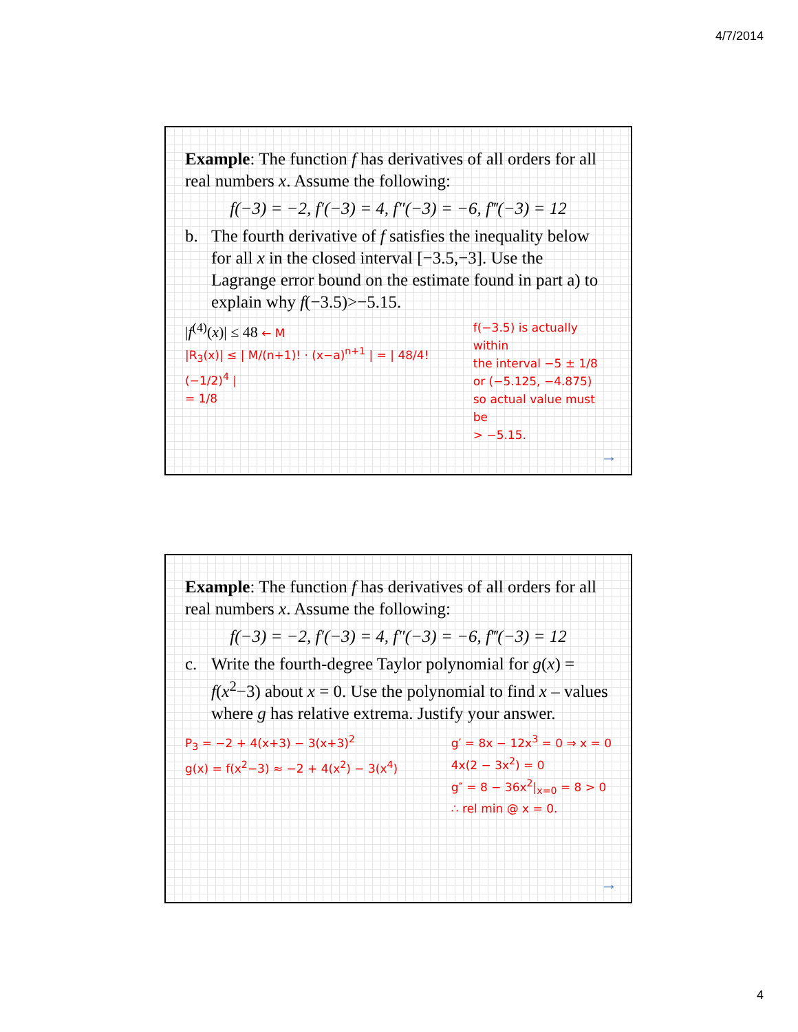4/7/2014
Example: The function f has derivatives of all orders for all real numbers x. Assume the following:
f(−3) = −2, f′(−3) = 4, f″(−3) = −6, f‴(−3) = 12
b. The fourth derivative of f satisfies the inequality below for all x in the closed interval [−3.5,−3]. Use the Lagrange error bound on the estimate found in part a) to explain why f(−3.5)>−5.15.
|f<sup>(4)</sup>(x)| ≤ 48 ← M
|R<sub>3</sub>(x)| ≤ | M/(n+1)! · (x−a)<sup>n+1</sup> | = | 48/4! (−1/2)<sup>4</sup> |
= 1/8
f(−3.5) is actually within
the interval −5 ± 1/8
or (−5.125, −4.875)
so actual value must be
> −5.15.
→
Example: The function f has derivatives of all orders for all real numbers x. Assume the following:
f(−3) = −2, f′(−3) = 4, f″(−3) = −6, f‴(−3) = 12
c. Write the fourth-degree Taylor polynomial for g(x) = f(x<sup>2</sup>−3) about x = 0. Use the polynomial to find x – values where g has relative extrema. Justify your answer.
P<sub>3</sub> = −2 + 4(x+3) − 3(x+3)<sup>2</sup>
g(x) = f(x<sup>2</sup>−3) ≈ −2 + 4(x<sup>2</sup>) − 3(x<sup>4</sup>)
g′ = 8x − 12x<sup>3</sup> = 0 ⇒ x = 0
4x(2 − 3x<sup>2</sup>) = 0
g″ = 8 − 36x<sup>2</sup>|<sub>x=0</sub> = 8 > 0
∴ rel min @ x = 0.
→
4